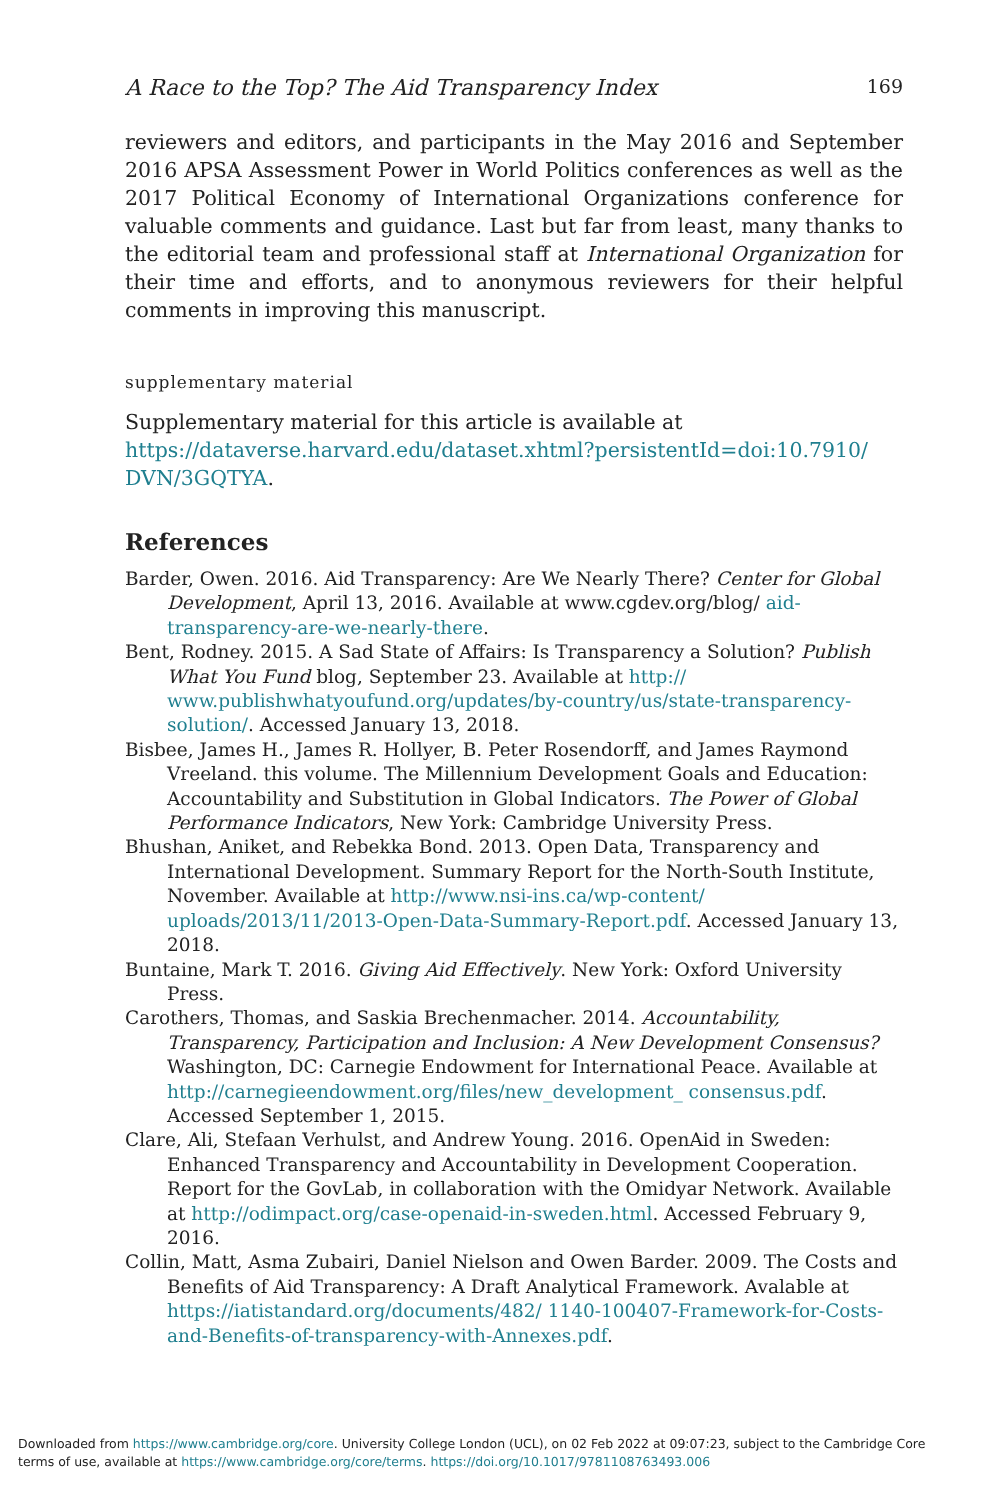A Race to the Top? The Aid Transparency Index 169
reviewers and editors, and participants in the May 2016 and September 2016 APSA Assessment Power in World Politics conferences as well as the 2017 Political Economy of International Organizations conference for valuable comments and guidance. Last but far from least, many thanks to the editorial team and professional staff at International Organization for their time and efforts, and to anonymous reviewers for their helpful comments in improving this manuscript.
supplementary material
Supplementary material for this article is available at https://dataverse.harvard.edu/dataset.xhtml?persistentId=doi:10.7910/ DVN/3GQTYA.
References
Barder, Owen. 2016. Aid Transparency: Are We Nearly There? Center for Global Development, April 13, 2016. Available at www.cgdev.org/blog/ aid-transparency-are-we-nearly-there.
Bent, Rodney. 2015. A Sad State of Affairs: Is Transparency a Solution? Publish What You Fund blog, September 23. Available at http:// www.publishwhatyoufund.org/updates/by-country/us/state-transparency-solution/. Accessed January 13, 2018.
Bisbee, James H., James R. Hollyer, B. Peter Rosendorff, and James Raymond Vreeland. this volume. The Millennium Development Goals and Education: Accountability and Substitution in Global Indicators. The Power of Global Performance Indicators, New York: Cambridge University Press.
Bhushan, Aniket, and Rebekka Bond. 2013. Open Data, Transparency and International Development. Summary Report for the North-South Institute, November. Available at http://www.nsi-ins.ca/wp-content/ uploads/2013/11/2013-Open-Data-Summary-Report.pdf. Accessed January 13, 2018.
Buntaine, Mark T. 2016. Giving Aid Effectively. New York: Oxford University Press.
Carothers, Thomas, and Saskia Brechenmacher. 2014. Accountability, Transparency, Participation and Inclusion: A New Development Consensus? Washington, DC: Carnegie Endowment for International Peace. Available at http://carnegieendowment.org/files/new_development_ consensus.pdf. Accessed September 1, 2015.
Clare, Ali, Stefaan Verhulst, and Andrew Young. 2016. OpenAid in Sweden: Enhanced Transparency and Accountability in Development Cooperation. Report for the GovLab, in collaboration with the Omidyar Network. Available at http://odimpact.org/case-openaid-in-sweden.html. Accessed February 9, 2016.
Collin, Matt, Asma Zubairi, Daniel Nielson and Owen Barder. 2009. The Costs and Benefits of Aid Transparency: A Draft Analytical Framework. Avalable at https://iatistandard.org/documents/482/ 1140-100407-Framework-for-Costs-and-Benefits-of-transparency-with-Annexes.pdf.
Downloaded from https://www.cambridge.org/core. University College London (UCL), on 02 Feb 2022 at 09:07:23, subject to the Cambridge Core
terms of use, available at https://www.cambridge.org/core/terms. https://doi.org/10.1017/9781108763493.006